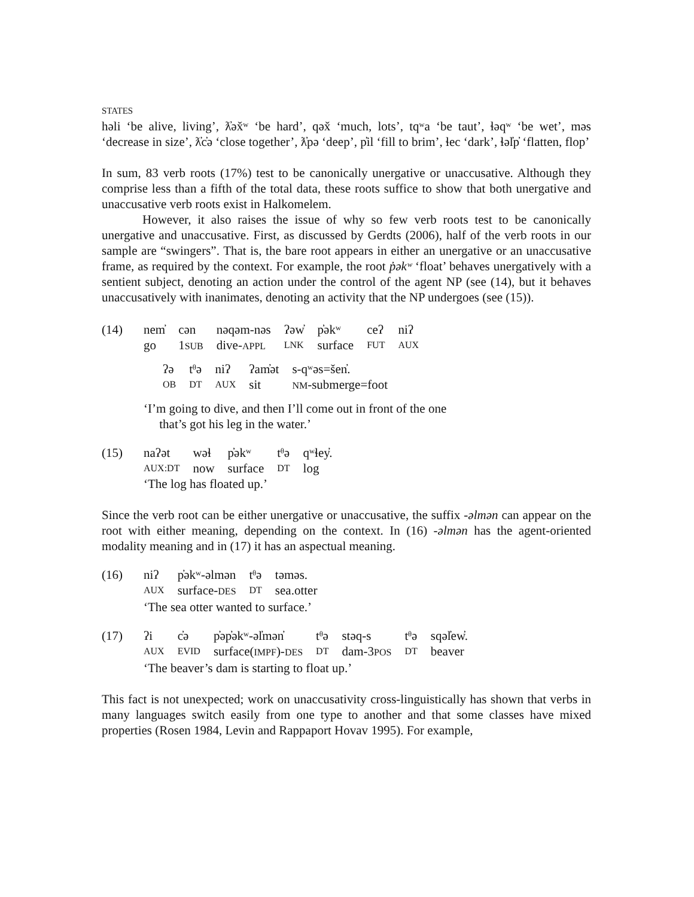STATES
həli ‘be alive, living’, ƛ̓əx̌ʷ ‘be hard’, qəx̌ ‘much, lots’, tqʷa ‘be taut’, ɬəqʷ ‘be wet’, məs ‘decrease in size’, ƛ̓c̓ə ‘close together’, ƛ̓pə ‘deep’, p̓il ‘fill to brim’, ɬec ‘dark’, ɬəl̓p̓ ‘flatten, flop’
In sum, 83 verb roots (17%) test to be canonically unergative or unaccusative. Although they comprise less than a fifth of the total data, these roots suffice to show that both unergative and unaccusative verb roots exist in Halkomelem.
However, it also raises the issue of why so few verb roots test to be canonically unergative and unaccusative. First, as discussed by Gerdts (2006), half of the verb roots in our sample are “swingers”. That is, the bare root appears in either an unergative or an unaccusative frame, as required by the context. For example, the root p̓əkʷ ‘float’ behaves unergatively with a sentient subject, denoting an action under the control of the agent NP (see (14), but it behaves unaccusatively with inanimates, denoting an activity that the NP undergoes (see (15)).
(14)
| nem̓ | cən | nəqəm-nəs | ʔəw̓ | p̓əkʷ | ceʔ | niʔ |
| go | 1 SUB | dive- APPL | LNK | surface | FUT | AUX |
| ʔə | tᶿə | niʔ | ʔam̓ət | s-qʷəs=šen̓. |
| OB | DT | AUX | sit | NM -submerge=foot |
‘I’m going to dive, and then I’ll come out in front of the one
that’s got his leg in the water.’
(15)
| naʔət | wəɬ | p̓əkʷ | tᶿə | qʷɬey̓. |
| AUX:DT | now | surface | DT | log |
‘The log has floated up.’
Since the verb root can be either unergative or unaccusative, the suffix -əlmən can appear on the root with either meaning, depending on the context. In (16) -əlmən has the agent-oriented modality meaning and in (17) it has an aspectual meaning.
(16)
| niʔ | p̓əkʷ-əlmən | tᶿə | təməs. |
| AUX | surface- DES | DT | sea.otter |
‘The sea otter wanted to surface.’
(17)
| ʔi | c̓ə | p̓əp̓əkʷ-əl̓mən̓ | tᶿə | stəq-s | tᶿə | sqəl̓ew̓. |
| AUX | EVID | surface( IMPF )- DES | DT | dam-3 POS | DT | beaver |
‘The beaver’s dam is starting to float up.’
This fact is not unexpected; work on unaccusativity cross-linguistically has shown that verbs in many languages switch easily from one type to another and that some classes have mixed properties (Rosen 1984, Levin and Rappaport Hovav 1995). For example,